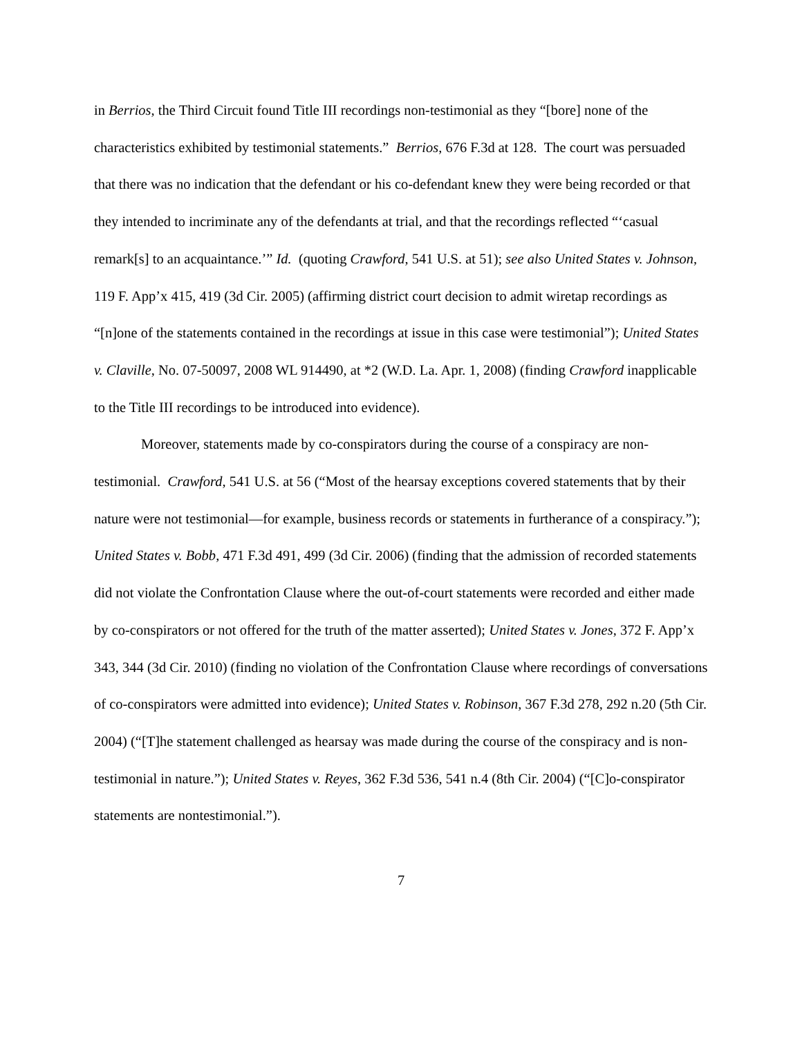in Berrios, the Third Circuit found Title III recordings non-testimonial as they “[bore] none of the characteristics exhibited by testimonial statements.” Berrios, 676 F.3d at 128. The court was persuaded that there was no indication that the defendant or his co-defendant knew they were being recorded or that they intended to incriminate any of the defendants at trial, and that the recordings reflected “‘casual remark[s] to an acquaintance.’” Id. (quoting Crawford, 541 U.S. at 51); see also United States v. Johnson, 119 F. App’x 415, 419 (3d Cir. 2005) (affirming district court decision to admit wiretap recordings as “[n]one of the statements contained in the recordings at issue in this case were testimonial”); United States v. Claville, No. 07-50097, 2008 WL 914490, at *2 (W.D. La. Apr. 1, 2008) (finding Crawford inapplicable to the Title III recordings to be introduced into evidence).
Moreover, statements made by co-conspirators during the course of a conspiracy are non-testimonial. Crawford, 541 U.S. at 56 (“Most of the hearsay exceptions covered statements that by their nature were not testimonial—for example, business records or statements in furtherance of a conspiracy.”); United States v. Bobb, 471 F.3d 491, 499 (3d Cir. 2006) (finding that the admission of recorded statements did not violate the Confrontation Clause where the out-of-court statements were recorded and either made by co-conspirators or not offered for the truth of the matter asserted); United States v. Jones, 372 F. App’x 343, 344 (3d Cir. 2010) (finding no violation of the Confrontation Clause where recordings of conversations of co-conspirators were admitted into evidence); United States v. Robinson, 367 F.3d 278, 292 n.20 (5th Cir. 2004) (“[T]he statement challenged as hearsay was made during the course of the conspiracy and is non-testimonial in nature.”); United States v. Reyes, 362 F.3d 536, 541 n.4 (8th Cir. 2004) (“[C]o-conspirator statements are nontestimonial.”).
7